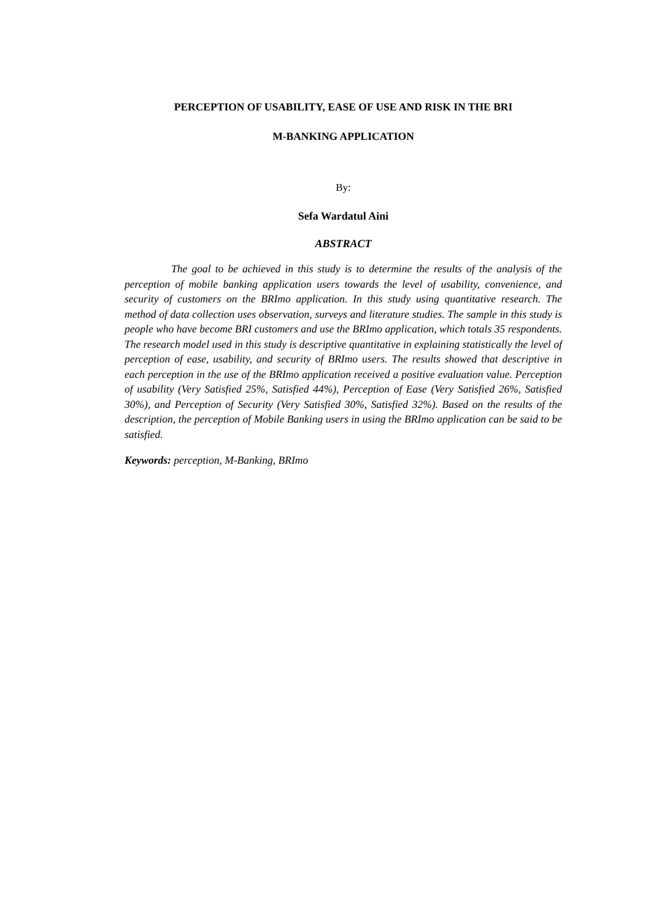PERCEPTION OF USABILITY, EASE OF USE AND RISK IN THE BRI
M-BANKING APPLICATION
By:
Sefa Wardatul Aini
ABSTRACT
The goal to be achieved in this study is to determine the results of the analysis of the perception of mobile banking application users towards the level of usability, convenience, and security of customers on the BRImo application. In this study using quantitative research. The method of data collection uses observation, surveys and literature studies. The sample in this study is people who have become BRI customers and use the BRImo application, which totals 35 respondents. The research model used in this study is descriptive quantitative in explaining statistically the level of perception of ease, usability, and security of BRImo users. The results showed that descriptive in each perception in the use of the BRImo application received a positive evaluation value. Perception of usability (Very Satisfied 25%, Satisfied 44%), Perception of Ease (Very Satisfied 26%, Satisfied 30%), and Perception of Security (Very Satisfied 30%, Satisfied 32%). Based on the results of the description, the perception of Mobile Banking users in using the BRImo application can be said to be satisfied.
Keywords: perception, M-Banking, BRImo